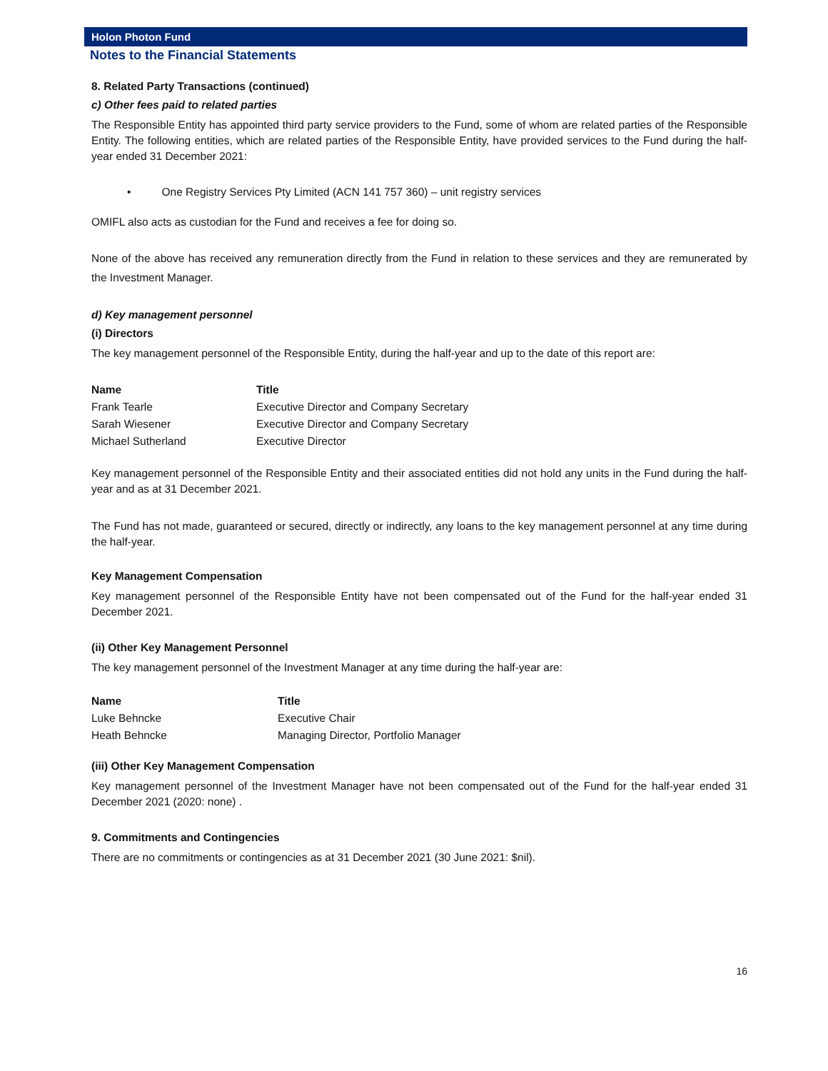Holon Photon Fund
Notes to the Financial Statements
8. Related Party Transactions (continued)
c) Other fees paid to related parties
The Responsible Entity has appointed third party service providers to the Fund, some of whom are related parties of the Responsible Entity. The following entities, which are related parties of the Responsible Entity, have provided services to the Fund during the half-year ended 31 December 2021:
• One Registry Services Pty Limited (ACN 141 757 360) – unit registry services
OMIFL also acts as custodian for the Fund and receives a fee for doing so.
None of the above has received any remuneration directly from the Fund in relation to these services and they are remunerated by the Investment Manager.
d) Key management personnel
(i) Directors
The key management personnel of the Responsible Entity, during the half-year and up to the date of this report are:
| Name | Title |
| --- | --- |
| Frank Tearle | Executive Director and Company Secretary |
| Sarah Wiesener | Executive Director and Company Secretary |
| Michael Sutherland | Executive Director |
Key management personnel of the Responsible Entity and their associated entities did not hold any units in the Fund during the half-year and as at 31 December 2021.
The Fund has not made, guaranteed or secured, directly or indirectly, any loans to the key management personnel at any time during the half-year.
Key Management Compensation
Key management personnel of the Responsible Entity have not been compensated out of the Fund for the half-year ended 31 December 2021.
(ii) Other Key Management Personnel
The key management personnel of the Investment Manager at any time during the half-year are:
| Name | Title |
| --- | --- |
| Luke Behncke | Executive Chair |
| Heath Behncke | Managing Director, Portfolio Manager |
(iii) Other Key Management Compensation
Key management personnel of the Investment Manager have not been compensated out of the Fund for the half-year ended 31 December 2021 (2020: none) .
9. Commitments and Contingencies
There are no commitments or contingencies as at 31 December 2021 (30 June 2021: $nil).
16